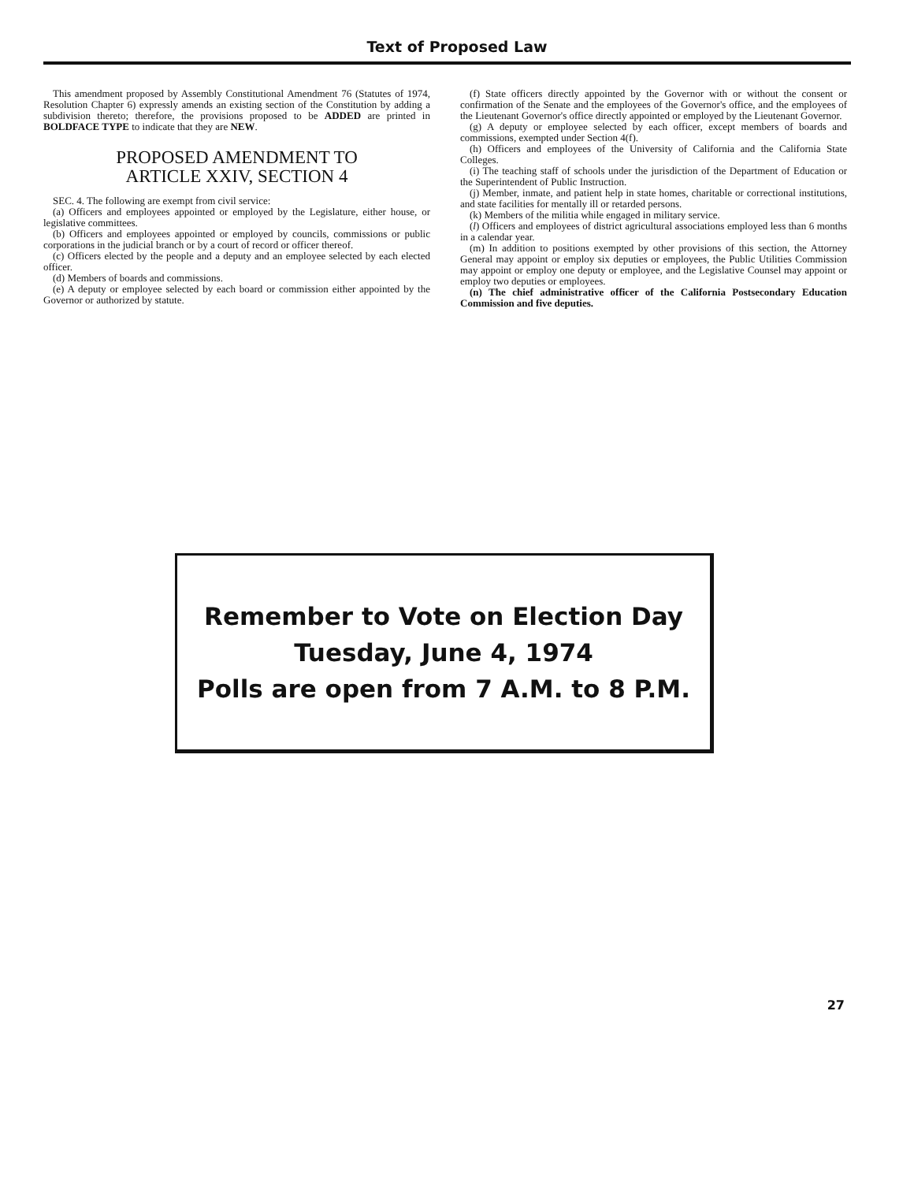Text of Proposed Law
This amendment proposed by Assembly Constitutional Amendment 76 (Statutes of 1974, Resolution Chapter 6) expressly amends an existing section of the Constitution by adding a subdivision thereto; therefore, the provisions proposed to be ADDED are printed in BOLDFACE TYPE to indicate that they are NEW.
PROPOSED AMENDMENT TO
ARTICLE XXIV, SECTION 4
SEC. 4. The following are exempt from civil service:
(a) Officers and employees appointed or employed by the Legislature, either house, or legislative committees.
(b) Officers and employees appointed or employed by councils, commissions or public corporations in the judicial branch or by a court of record or officer thereof.
(c) Officers elected by the people and a deputy and an employee selected by each elected officer.
(d) Members of boards and commissions.
(e) A deputy or employee selected by each board or commission either appointed by the Governor or authorized by statute.
(f) State officers directly appointed by the Governor with or without the consent or confirmation of the Senate and the employees of the Governor's office, and the employees of the Lieutenant Governor's office directly appointed or employed by the Lieutenant Governor.
(g) A deputy or employee selected by each officer, except members of boards and commissions, exempted under Section 4(f).
(h) Officers and employees of the University of California and the California State Colleges.
(i) The teaching staff of schools under the jurisdiction of the Department of Education or the Superintendent of Public Instruction.
(j) Member, inmate, and patient help in state homes, charitable or correctional institutions, and state facilities for mentally ill or retarded persons.
(k) Members of the militia while engaged in military service.
(l) Officers and employees of district agricultural associations employed less than 6 months in a calendar year.
(m) In addition to positions exempted by other provisions of this section, the Attorney General may appoint or employ six deputies or employees, the Public Utilities Commission may appoint or employ one deputy or employee, and the Legislative Counsel may appoint or employ two deputies or employees.
(n) The chief administrative officer of the California Postsecondary Education Commission and five deputies.
Remember to Vote on Election Day
Tuesday, June 4, 1974
Polls are open from 7 A.M. to 8 P.M.
27